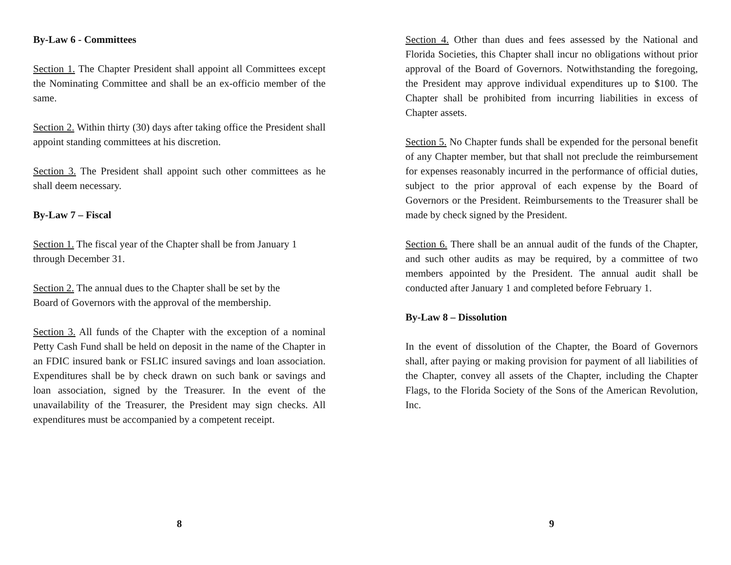By-Law 6 - Committees
Section 1. The Chapter President shall appoint all Committees except the Nominating Committee and shall be an ex-officio member of the same.
Section 2. Within thirty (30) days after taking office the President shall appoint standing committees at his discretion.
Section 3. The President shall appoint such other committees as he shall deem necessary.
By-Law 7 – Fiscal
Section 1. The fiscal year of the Chapter shall be from January 1
through December 31.
Section 2. The annual dues to the Chapter shall be set by the
Board of Governors with the approval of the membership.
Section 3. All funds of the Chapter with the exception of a nominal Petty Cash Fund shall be held on deposit in the name of the Chapter in an FDIC insured bank or FSLIC insured savings and loan association. Expenditures shall be by check drawn on such bank or savings and loan association, signed by the Treasurer. In the event of the unavailability of the Treasurer, the President may sign checks. All expenditures must be accompanied by a competent receipt.
8
Section 4. Other than dues and fees assessed by the National and Florida Societies, this Chapter shall incur no obligations without prior approval of the Board of Governors. Notwithstanding the foregoing, the President may approve individual expenditures up to $100. The Chapter shall be prohibited from incurring liabilities in excess of Chapter assets.
Section 5. No Chapter funds shall be expended for the personal benefit of any Chapter member, but that shall not preclude the reimbursement for expenses reasonably incurred in the performance of official duties, subject to the prior approval of each expense by the Board of Governors or the President. Reimbursements to the Treasurer shall be made by check signed by the President.
Section 6. There shall be an annual audit of the funds of the Chapter, and such other audits as may be required, by a committee of two members appointed by the President. The annual audit shall be conducted after January 1 and completed before February 1.
By-Law 8 – Dissolution
In the event of dissolution of the Chapter, the Board of Governors shall, after paying or making provision for payment of all liabilities of the Chapter, convey all assets of the Chapter, including the Chapter Flags, to the Florida Society of the Sons of the American Revolution, Inc.
9